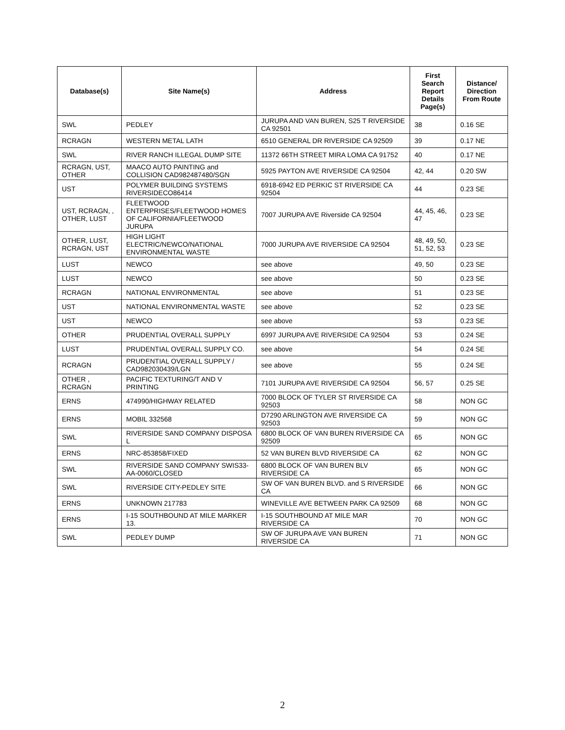| Database(s) | Site Name(s) | Address | First Search Report Details Page(s) | Distance/ Direction From Route |
| --- | --- | --- | --- | --- |
| SWL | PEDLEY | JURUPA AND VAN BUREN, S25 T RIVERSIDE CA 92501 | 38 | 0.16 SE |
| RCRAGN | WESTERN METAL LATH | 6510 GENERAL DR RIVERSIDE CA 92509 | 39 | 0.17 NE |
| SWL | RIVER RANCH ILLEGAL DUMP SITE | 11372 66TH STREET MIRA LOMA CA 91752 | 40 | 0.17 NE |
| RCRAGN, UST, OTHER | MAACO AUTO PAINTING and COLLISION CAD982487480/SGN | 5925 PAYTON AVE RIVERSIDE CA 92504 | 42, 44 | 0.20 SW |
| UST | POLYMER BUILDING SYSTEMS RIVERSIDECO86414 | 6918-6942 ED PERKIC ST RIVERSIDE CA 92504 | 44 | 0.23 SE |
| UST, RCRAGN, , OTHER, LUST | FLEETWOOD ENTERPRISES/FLEETWOOD HOMES OF CALIFORNIA/FLEETWOOD JURUPA | 7007 JURUPA AVE Riverside CA 92504 | 44, 45, 46, 47 | 0.23 SE |
| OTHER, LUST, RCRAGN, UST | HIGH LIGHT ELECTRIC/NEWCO/NATIONAL ENVIRONMENTAL WASTE | 7000 JURUPA AVE RIVERSIDE CA 92504 | 48, 49, 50, 51, 52, 53 | 0.23 SE |
| LUST | NEWCO | see above | 49, 50 | 0.23 SE |
| LUST | NEWCO | see above | 50 | 0.23 SE |
| RCRAGN | NATIONAL ENVIRONMENTAL | see above | 51 | 0.23 SE |
| UST | NATIONAL ENVIRONMENTAL WASTE | see above | 52 | 0.23 SE |
| UST | NEWCO | see above | 53 | 0.23 SE |
| OTHER | PRUDENTIAL OVERALL SUPPLY | 6997 JURUPA AVE RIVERSIDE CA 92504 | 53 | 0.24 SE |
| LUST | PRUDENTIAL OVERALL SUPPLY CO. | see above | 54 | 0.24 SE |
| RCRAGN | PRUDENTIAL OVERALL SUPPLY / CAD982030439/LGN | see above | 55 | 0.24 SE |
| OTHER , RCRAGN | PACIFIC TEXTURING/T AND V PRINTING | 7101 JURUPA AVE RIVERSIDE CA 92504 | 56, 57 | 0.25 SE |
| ERNS | 474990/HIGHWAY RELATED | 7000 BLOCK OF TYLER ST RIVERSIDE CA 92503 | 58 | NON GC |
| ERNS | MOBIL 332568 | D7290 ARLINGTON AVE RIVERSIDE CA 92503 | 59 | NON GC |
| SWL | RIVERSIDE SAND COMPANY DISPOSA L | 6800 BLOCK OF VAN BUREN RIVERSIDE CA 92509 | 65 | NON GC |
| ERNS | NRC-853858/FIXED | 52 VAN BUREN BLVD RIVERSIDE CA | 62 | NON GC |
| SWL | RIVERSIDE SAND COMPANY SWIS33-AA-0060/CLOSED | 6800 BLOCK OF VAN BUREN BLV RIVERSIDE CA | 65 | NON GC |
| SWL | RIVERSIDE CITY-PEDLEY SITE | SW OF VAN BUREN BLVD. and S RIVERSIDE CA | 66 | NON GC |
| ERNS | UNKNOWN 217783 | WINEVILLE AVE BETWEEN PARK CA 92509 | 68 | NON GC |
| ERNS | I-15 SOUTHBOUND AT MILE MARKER 13. | I-15 SOUTHBOUND AT MILE MAR RIVERSIDE CA | 70 | NON GC |
| SWL | PEDLEY DUMP | SW OF JURUPA AVE VAN BUREN RIVERSIDE CA | 71 | NON GC |
2